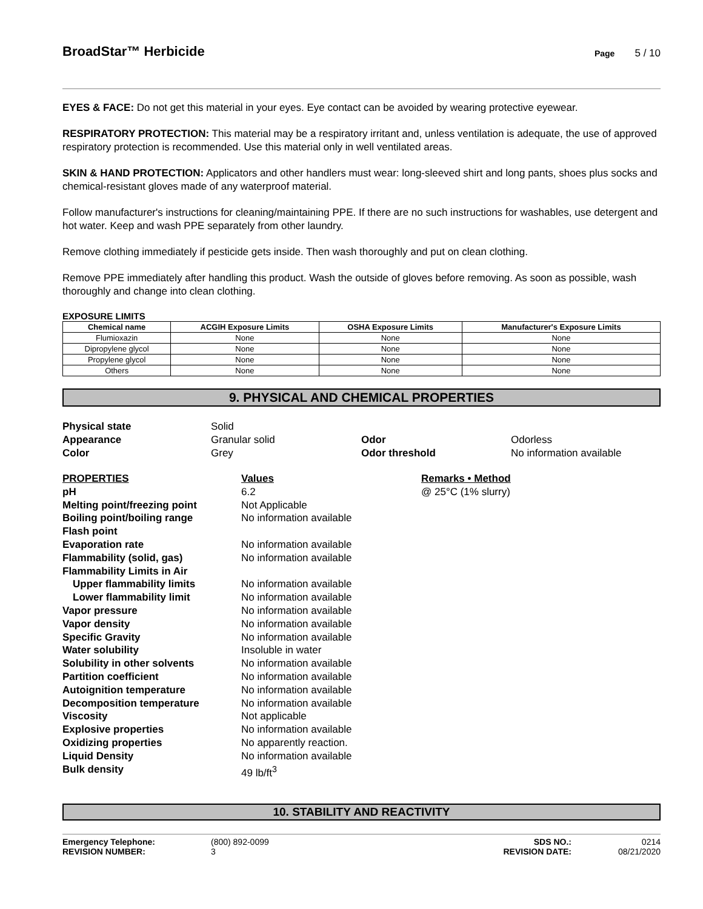BroadStar™ Herbicide Page 5 / 10
EYES & FACE: Do not get this material in your eyes. Eye contact can be avoided by wearing protective eyewear.
RESPIRATORY PROTECTION: This material may be a respiratory irritant and, unless ventilation is adequate, the use of approved respiratory protection is recommended. Use this material only in well ventilated areas.
SKIN & HAND PROTECTION: Applicators and other handlers must wear: long-sleeved shirt and long pants, shoes plus socks and chemical-resistant gloves made of any waterproof material.
Follow manufacturer's instructions for cleaning/maintaining PPE. If there are no such instructions for washables, use detergent and hot water. Keep and wash PPE separately from other laundry.
Remove clothing immediately if pesticide gets inside. Then wash thoroughly and put on clean clothing.
Remove PPE immediately after handling this product. Wash the outside of gloves before removing. As soon as possible, wash thoroughly and change into clean clothing.
EXPOSURE LIMITS
| Chemical name | ACGIH Exposure Limits | OSHA Exposure Limits | Manufacturer's Exposure Limits |
| --- | --- | --- | --- |
| Flumioxazin | None | None | None |
| Dipropylene glycol | None | None | None |
| Propylene glycol | None | None | None |
| Others | None | None | None |
9. PHYSICAL AND CHEMICAL PROPERTIES
Physical state
Solid
Appearance
Granular solid
Odor
Odorless
Color
Grey
Odor threshold
No information available
PROPERTIES
Values
Remarks • Method
pH
6.2
@ 25°C (1% slurry)
Melting point/freezing point
Not Applicable
Boiling point/boiling range
No information available
Flash point
Evaporation rate
No information available
Flammability (solid, gas)
No information available
Flammability Limits in Air
Upper flammability limits
No information available
Lower flammability limit
No information available
Vapor pressure
No information available
Vapor density
No information available
Specific Gravity
No information available
Water solubility
Insoluble in water
Solubility in other solvents
No information available
Partition coefficient
No information available
Autoignition temperature
No information available
Decomposition temperature
No information available
Viscosity
Not applicable
Explosive properties
No information available
Oxidizing properties
No apparently reaction.
Liquid Density
No information available
Bulk density
49 lb/ft<sup>3</sup>
10. STABILITY AND REACTIVITY
Emergency Telephone:
(800) 892-0099
SDS NO.:
0214
REVISION NUMBER:
3
REVISION DATE:
08/21/2020